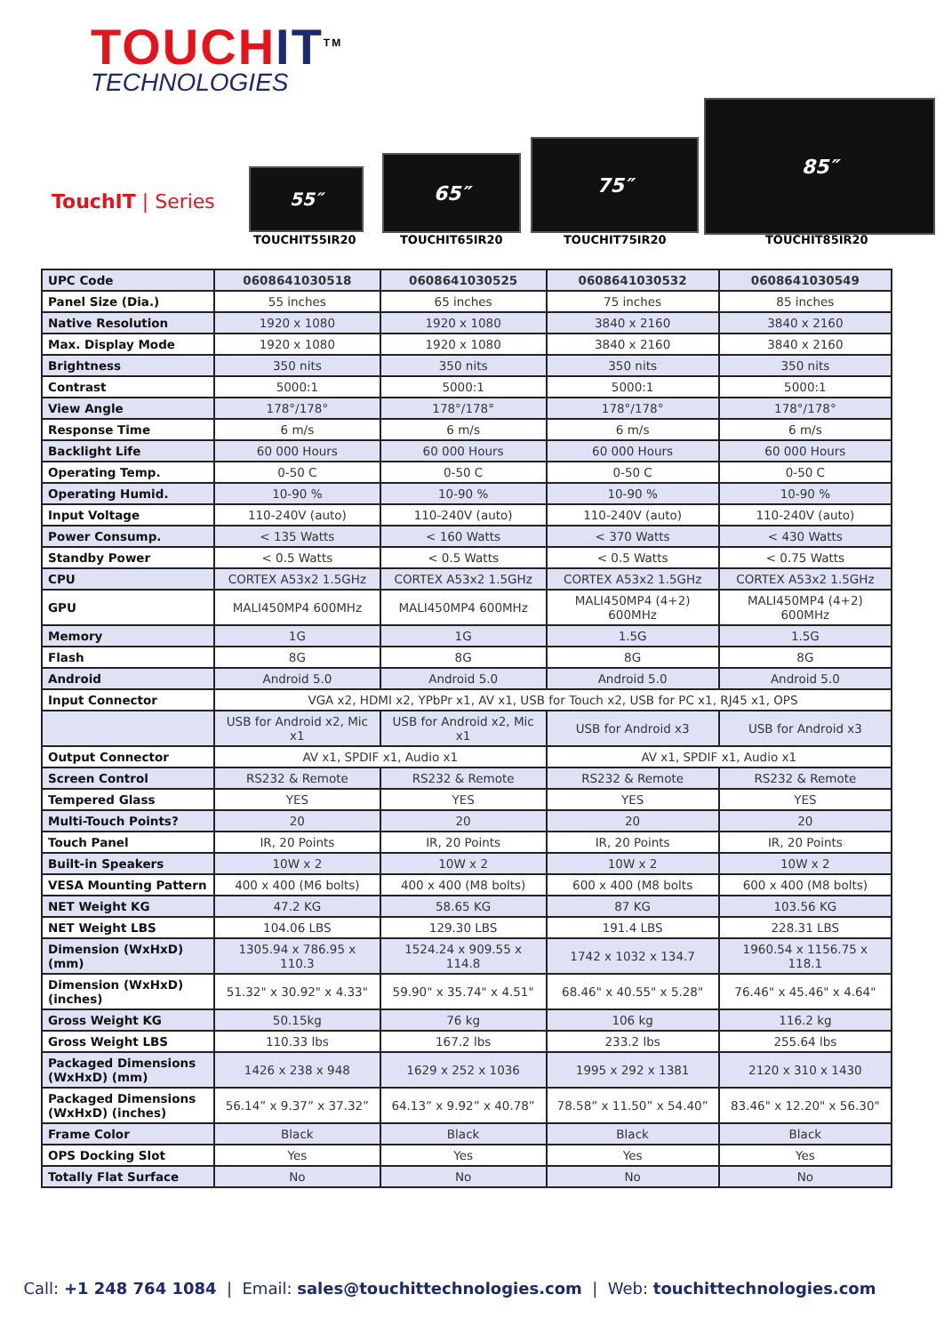TOUCHIT<sup>TM</sup>
TECHNOLOGIES
TouchIT | Series
55″
65″
75″
85″
TOUCHIT55IR20 TOUCHIT65IR20 TOUCHIT75IR20 TOUCHIT85IR20
| UPC Code | 0608641030518 | 0608641030525 | 0608641030532 | 0608641030549 |
| Panel Size (Dia.) | 55 inches | 65 inches | 75 inches | 85 inches |
| Native Resolution | 1920 x 1080 | 1920 x 1080 | 3840 x 2160 | 3840 x 2160 |
| Max. Display Mode | 1920 x 1080 | 1920 x 1080 | 3840 x 2160 | 3840 x 2160 |
| Brightness | 350 nits | 350 nits | 350 nits | 350 nits |
| Contrast | 5000:1 | 5000:1 | 5000:1 | 5000:1 |
| View Angle | 178°/178° | 178°/178° | 178°/178° | 178°/178° |
| Response Time | 6 m/s | 6 m/s | 6 m/s | 6 m/s |
| Backlight Life | 60 000 Hours | 60 000 Hours | 60 000 Hours | 60 000 Hours |
| Operating Temp. | 0-50 C | 0-50 C | 0-50 C | 0-50 C |
| Operating Humid. | 10-90 % | 10-90 % | 10-90 % | 10-90 % |
| Input Voltage | 110-240V (auto) | 110-240V (auto) | 110-240V (auto) | 110-240V (auto) |
| Power Consump. | < 135 Watts | < 160 Watts | < 370 Watts | < 430 Watts |
| Standby Power | < 0.5 Watts | < 0.5 Watts | < 0.5 Watts | < 0.75 Watts |
| CPU | CORTEX A53x2 1.5GHz | CORTEX A53x2 1.5GHz | CORTEX A53x2 1.5GHz | CORTEX A53x2 1.5GHz |
| GPU | MALI450MP4 600MHz | MALI450MP4 600MHz | MALI450MP4 (4+2) 600MHz | MALI450MP4 (4+2) 600MHz |
| Memory | 1G | 1G | 1.5G | 1.5G |
| Flash | 8G | 8G | 8G | 8G |
| Android | Android 5.0 | Android 5.0 | Android 5.0 | Android 5.0 |
| Input Connector | VGA x2, HDMI x2, YPbPr x1, AV x1, USB for Touch x2, USB for PC x1, RJ45 x1, OPS | | | |
| | USB for Android x2, Mic x1 | USB for Android x2, Mic x1 | USB for Android x3 | USB for Android x3 |
| Output Connector | AV x1, SPDIF x1, Audio x1 | | AV x1, SPDIF x1, Audio x1 | |
| Screen Control | RS232 & Remote | RS232 & Remote | RS232 & Remote | RS232 & Remote |
| Tempered Glass | YES | YES | YES | YES |
| Multi-Touch Points? | 20 | 20 | 20 | 20 |
| Touch Panel | IR, 20 Points | IR, 20 Points | IR, 20 Points | IR, 20 Points |
| Built-in Speakers | 10W x 2 | 10W x 2 | 10W x 2 | 10W x 2 |
| VESA Mounting Pattern | 400 x 400 (M6 bolts) | 400 x 400 (M8 bolts) | 600 x 400 (M8 bolts | 600 x 400 (M8 bolts) |
| NET Weight KG | 47.2 KG | 58.65 KG | 87 KG | 103.56 KG |
| NET Weight LBS | 104.06 LBS | 129.30 LBS | 191.4 LBS | 228.31 LBS |
| Dimension (WxHxD) (mm) | 1305.94 x 786.95 x 110.3 | 1524.24 x 909.55 x 114.8 | 1742 x 1032 x 134.7 | 1960.54 x 1156.75 x 118.1 |
| Dimension (WxHxD) (inches) | 51.32" x 30.92" x 4.33" | 59.90" x 35.74" x 4.51" | 68.46" x 40.55" x 5.28" | 76.46" x 45.46" x 4.64" |
| Gross Weight KG | 50.15kg | 76 kg | 106 kg | 116.2 kg |
| Gross Weight LBS | 110.33 lbs | 167.2 lbs | 233.2 lbs | 255.64 lbs |
| Packaged Dimensions (WxHxD) (mm) | 1426 x 238 x 948 | 1629 x 252 x 1036 | 1995 x 292 x 1381 | 2120 x 310 x 1430 |
| Packaged Dimensions (WxHxD) (inches) | 56.14” x 9.37” x 37.32” | 64.13” x 9.92” x 40.78” | 78.58” x 11.50” x 54.40” | 83.46" x 12.20" x 56.30" |
| Frame Color | Black | Black | Black | Black |
| OPS Docking Slot | Yes | Yes | Yes | Yes |
| Totally Flat Surface | No | No | No | No |
Call: +1 248 764 1084 | Email: sales@touchittechnologies.com | Web: touchittechnologies.com